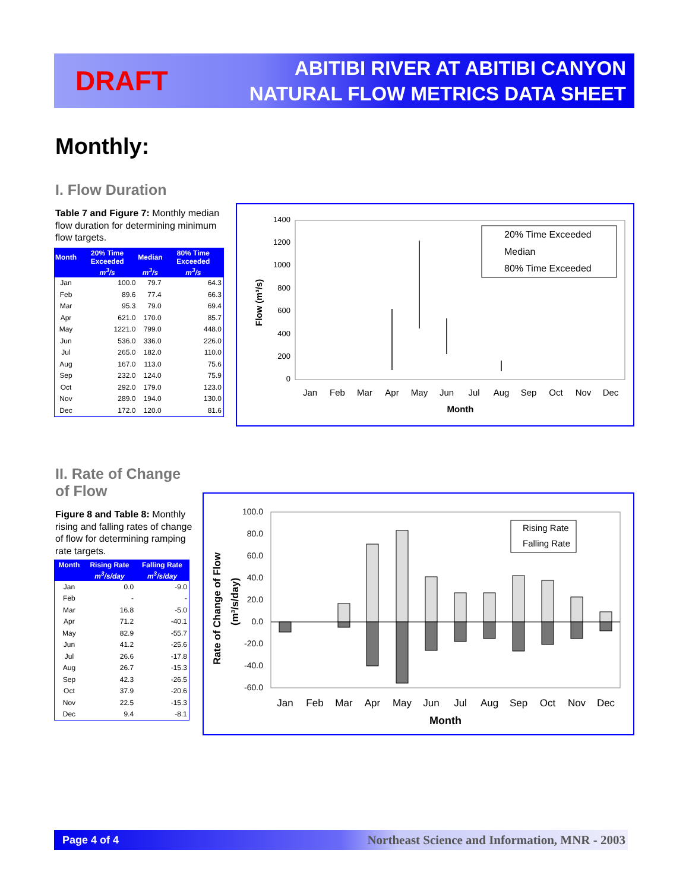DRAFT
ABITIBI RIVER AT ABITIBI CANYON
NATURAL FLOW METRICS DATA SHEET
Monthly:
I. Flow Duration
Table 7 and Figure 7: Monthly median flow duration for determining minimum flow targets.
| Month | 20% Time Exceeded | Median | 80% Time Exceeded |
| --- | --- | --- | --- |
| | m<sup>3</sup>/s | m<sup>3</sup>/s | m<sup>3</sup>/s |
| Jan | 100.0 | 79.7 | 64.3 |
| Feb | 89.6 | 77.4 | 66.3 |
| Mar | 95.3 | 79.0 | 69.4 |
| Apr | 621.0 | 170.0 | 85.7 |
| May | 1221.0 | 799.0 | 448.0 |
| Jun | 536.0 | 336.0 | 226.0 |
| Jul | 265.0 | 182.0 | 110.0 |
| Aug | 167.0 | 113.0 | 75.6 |
| Sep | 232.0 | 124.0 | 75.9 |
| Oct | 292.0 | 179.0 | 123.0 |
| Nov | 289.0 | 194.0 | 130.0 |
| Dec | 172.0 | 120.0 | 81.6 |
1400
1200
1000
800
600
400
200
0
Flow (m³/s)
Jan
Feb
Mar
Apr
May
Jun
Jul
Aug
Sep
Oct
Nov
Dec
Month
20% Time Exceeded
Median
80% Time Exceeded
II. Rate of Change of Flow
Figure 8 and Table 8: Monthly rising and falling rates of change of flow for determining ramping rate targets.
| Month | Rising Rate | Falling Rate |
| --- | --- | --- |
| | m<sup>3</sup>/s/day | m<sup>3</sup>/s/day |
| Jan | 0.0 | -9.0 |
| Feb | - | - |
| Mar | 16.8 | -5.0 |
| Apr | 71.2 | -40.1 |
| May | 82.9 | -55.7 |
| Jun | 41.2 | -25.6 |
| Jul | 26.6 | -17.8 |
| Aug | 26.7 | -15.3 |
| Sep | 42.3 | -26.5 |
| Oct | 37.9 | -20.6 |
| Nov | 22.5 | -15.3 |
| Dec | 9.4 | -8.1 |
100.0
80.0
60.0
40.0
20.0
0.0
-20.0
-40.0
-60.0
Rate of Change of Flow
(m³/s/day)
Jan
Feb
Mar
Apr
May
Jun
Jul
Aug
Sep
Oct
Nov
Dec
Month
Rising Rate
Falling Rate
Page 4 of 4 Northeast Science and Information, MNR - 2003